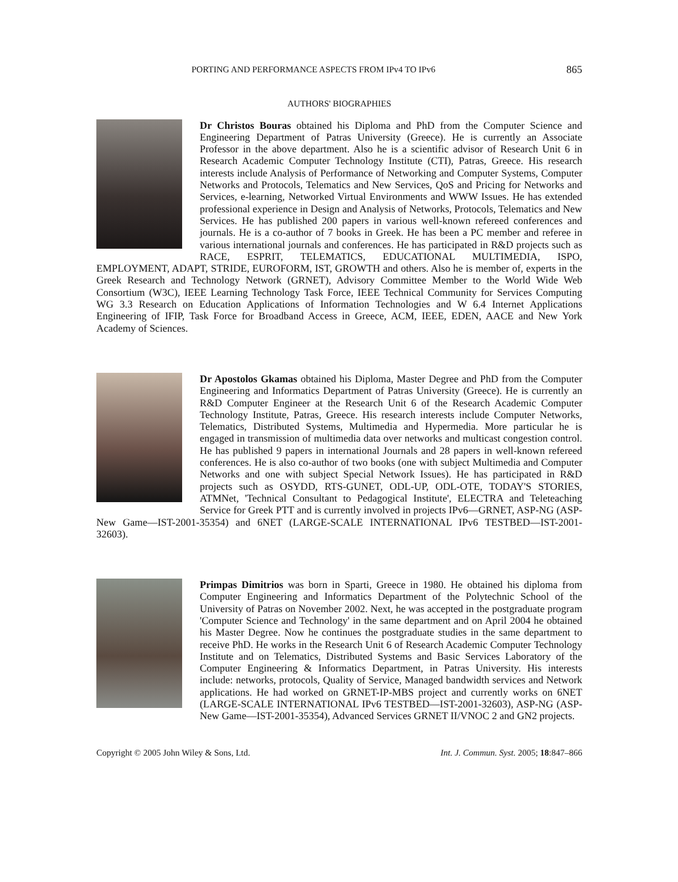PORTING AND PERFORMANCE ASPECTS FROM IPv4 TO IPv6 865
AUTHORS' BIOGRAPHIES
Dr Christos Bouras obtained his Diploma and PhD from the Computer Science and Engineering Department of Patras University (Greece). He is currently an Associate Professor in the above department. Also he is a scientific advisor of Research Unit 6 in Research Academic Computer Technology Institute (CTI), Patras, Greece. His research interests include Analysis of Performance of Networking and Computer Systems, Computer Networks and Protocols, Telematics and New Services, QoS and Pricing for Networks and Services, e-learning, Networked Virtual Environments and WWW Issues. He has extended professional experience in Design and Analysis of Networks, Protocols, Telematics and New Services. He has published 200 papers in various well-known refereed conferences and journals. He is a co-author of 7 books in Greek. He has been a PC member and referee in various international journals and conferences. He has participated in R&D projects such as RACE, ESPRIT, TELEMATICS, EDUCATIONAL MULTIMEDIA, ISPO, EMPLOYMENT, ADAPT, STRIDE, EUROFORM, IST, GROWTH and others. Also he is member of, experts in the Greek Research and Technology Network (GRNET), Advisory Committee Member to the World Wide Web Consortium (W3C), IEEE Learning Technology Task Force, IEEE Technical Community for Services Computing WG 3.3 Research on Education Applications of Information Technologies and W 6.4 Internet Applications Engineering of IFIP, Task Force for Broadband Access in Greece, ACM, IEEE, EDEN, AACE and New York Academy of Sciences.
Dr Apostolos Gkamas obtained his Diploma, Master Degree and PhD from the Computer Engineering and Informatics Department of Patras University (Greece). He is currently an R&D Computer Engineer at the Research Unit 6 of the Research Academic Computer Technology Institute, Patras, Greece. His research interests include Computer Networks, Telematics, Distributed Systems, Multimedia and Hypermedia. More particular he is engaged in transmission of multimedia data over networks and multicast congestion control. He has published 9 papers in international Journals and 28 papers in well-known refereed conferences. He is also co-author of two books (one with subject Multimedia and Computer Networks and one with subject Special Network Issues). He has participated in R&D projects such as OSYDD, RTS-GUNET, ODL-UP, ODL-OTE, TODAY'S STORIES, ATMNet, 'Technical Consultant to Pedagogical Institute', ELECTRA and Teleteaching Service for Greek PTT and is currently involved in projects IPv6—GRNET, ASP-NG (ASP-New Game—IST-2001-35354) and 6NET (LARGE-SCALE INTERNATIONAL IPv6 TESTBED—IST-2001-32603).
Primpas Dimitrios was born in Sparti, Greece in 1980. He obtained his diploma from Computer Engineering and Informatics Department of the Polytechnic School of the University of Patras on November 2002. Next, he was accepted in the postgraduate program 'Computer Science and Technology' in the same department and on April 2004 he obtained his Master Degree. Now he continues the postgraduate studies in the same department to receive PhD. He works in the Research Unit 6 of Research Academic Computer Technology Institute and on Telematics, Distributed Systems and Basic Services Laboratory of the Computer Engineering & Informatics Department, in Patras University. His interests include: networks, protocols, Quality of Service, Managed bandwidth services and Network applications. He had worked on GRNET-IP-MBS project and currently works on 6NET (LARGE-SCALE INTERNATIONAL IPv6 TESTBED—IST-2001-32603), ASP-NG (ASP-New Game—IST-2001-35354), Advanced Services GRNET II/VNOC 2 and GN2 projects.
Copyright © 2005 John Wiley & Sons, Ltd. Int. J. Commun. Syst. 2005; 18:847–866